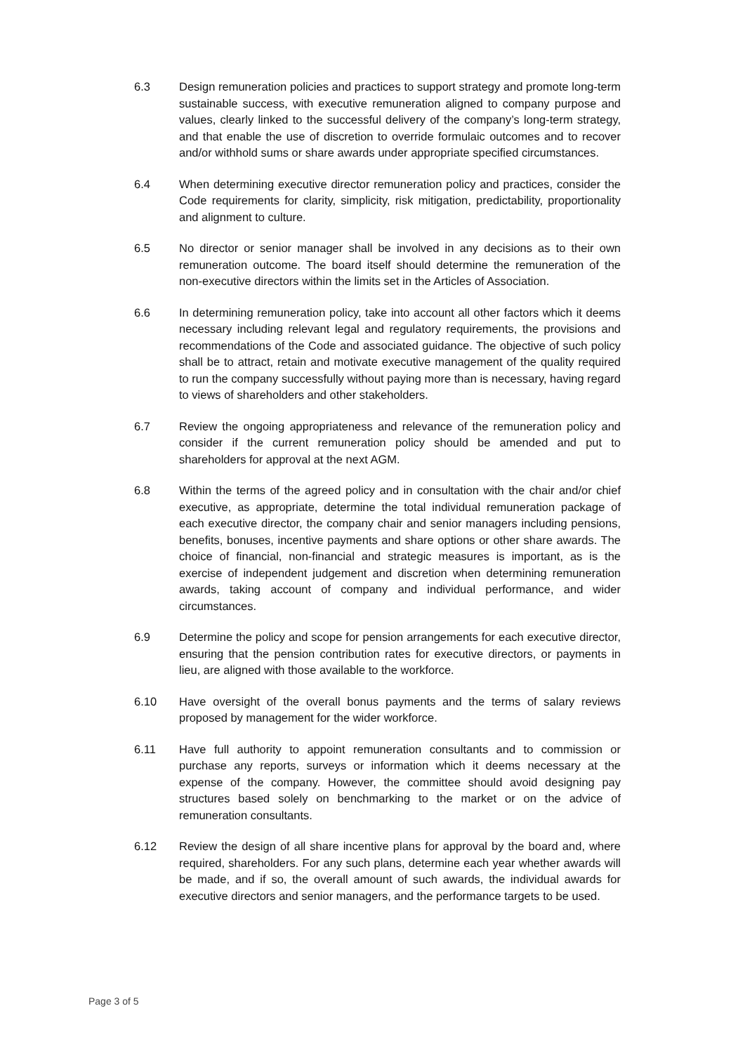6.3 Design remuneration policies and practices to support strategy and promote long-term sustainable success, with executive remuneration aligned to company purpose and values, clearly linked to the successful delivery of the company’s long-term strategy, and that enable the use of discretion to override formulaic outcomes and to recover and/or withhold sums or share awards under appropriate specified circumstances.
6.4 When determining executive director remuneration policy and practices, consider the Code requirements for clarity, simplicity, risk mitigation, predictability, proportionality and alignment to culture.
6.5 No director or senior manager shall be involved in any decisions as to their own remuneration outcome. The board itself should determine the remuneration of the non-executive directors within the limits set in the Articles of Association.
6.6 In determining remuneration policy, take into account all other factors which it deems necessary including relevant legal and regulatory requirements, the provisions and recommendations of the Code and associated guidance. The objective of such policy shall be to attract, retain and motivate executive management of the quality required to run the company successfully without paying more than is necessary, having regard to views of shareholders and other stakeholders.
6.7 Review the ongoing appropriateness and relevance of the remuneration policy and consider if the current remuneration policy should be amended and put to shareholders for approval at the next AGM.
6.8 Within the terms of the agreed policy and in consultation with the chair and/or chief executive, as appropriate, determine the total individual remuneration package of each executive director, the company chair and senior managers including pensions, benefits, bonuses, incentive payments and share options or other share awards. The choice of financial, non-financial and strategic measures is important, as is the exercise of independent judgement and discretion when determining remuneration awards, taking account of company and individual performance, and wider circumstances.
6.9 Determine the policy and scope for pension arrangements for each executive director, ensuring that the pension contribution rates for executive directors, or payments in lieu, are aligned with those available to the workforce.
6.10 Have oversight of the overall bonus payments and the terms of salary reviews proposed by management for the wider workforce.
6.11 Have full authority to appoint remuneration consultants and to commission or purchase any reports, surveys or information which it deems necessary at the expense of the company. However, the committee should avoid designing pay structures based solely on benchmarking to the market or on the advice of remuneration consultants.
6.12 Review the design of all share incentive plans for approval by the board and, where required, shareholders. For any such plans, determine each year whether awards will be made, and if so, the overall amount of such awards, the individual awards for executive directors and senior managers, and the performance targets to be used.
Page 3 of 5